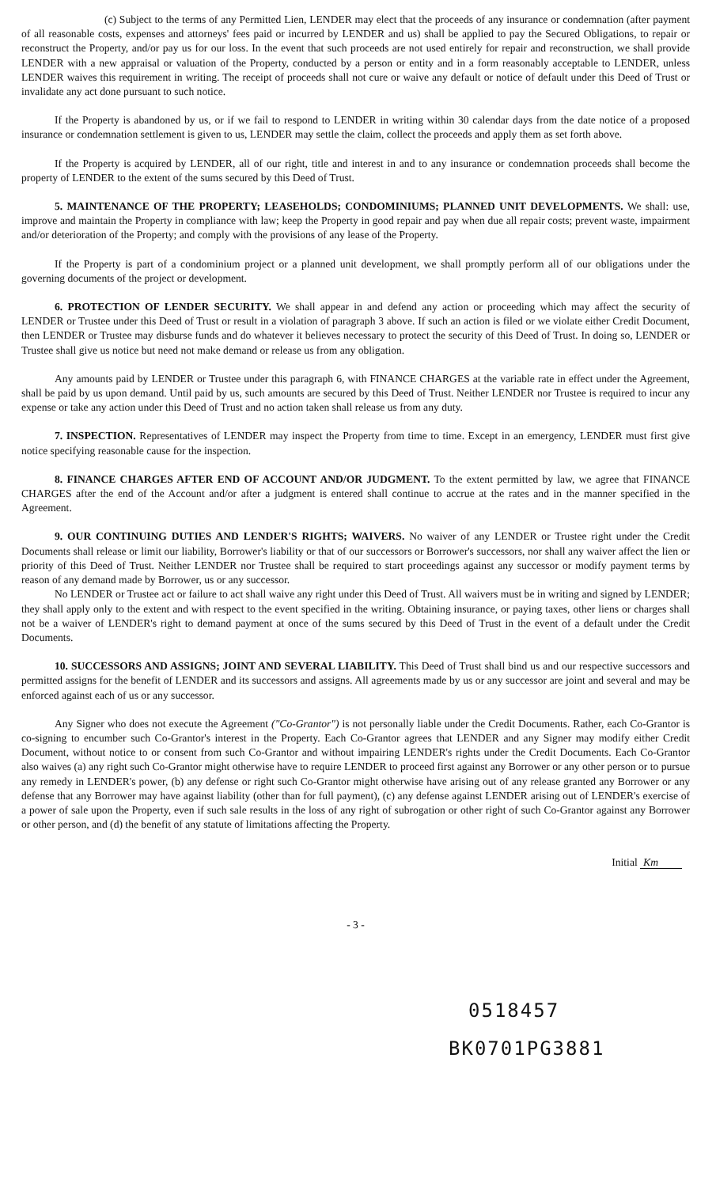(c) Subject to the terms of any Permitted Lien, LENDER may elect that the proceeds of any insurance or condemnation (after payment of all reasonable costs, expenses and attorneys' fees paid or incurred by LENDER and us) shall be applied to pay the Secured Obligations, to repair or reconstruct the Property, and/or pay us for our loss. In the event that such proceeds are not used entirely for repair and reconstruction, we shall provide LENDER with a new appraisal or valuation of the Property, conducted by a person or entity and in a form reasonably acceptable to LENDER, unless LENDER waives this requirement in writing. The receipt of proceeds shall not cure or waive any default or notice of default under this Deed of Trust or invalidate any act done pursuant to such notice.
If the Property is abandoned by us, or if we fail to respond to LENDER in writing within 30 calendar days from the date notice of a proposed insurance or condemnation settlement is given to us, LENDER may settle the claim, collect the proceeds and apply them as set forth above.
If the Property is acquired by LENDER, all of our right, title and interest in and to any insurance or condemnation proceeds shall become the property of LENDER to the extent of the sums secured by this Deed of Trust.
5. MAINTENANCE OF THE PROPERTY; LEASEHOLDS; CONDOMINIUMS; PLANNED UNIT DEVELOPMENTS. We shall: use, improve and maintain the Property in compliance with law; keep the Property in good repair and pay when due all repair costs; prevent waste, impairment and/or deterioration of the Property; and comply with the provisions of any lease of the Property.
If the Property is part of a condominium project or a planned unit development, we shall promptly perform all of our obligations under the governing documents of the project or development.
6. PROTECTION OF LENDER SECURITY. We shall appear in and defend any action or proceeding which may affect the security of LENDER or Trustee under this Deed of Trust or result in a violation of paragraph 3 above. If such an action is filed or we violate either Credit Document, then LENDER or Trustee may disburse funds and do whatever it believes necessary to protect the security of this Deed of Trust. In doing so, LENDER or Trustee shall give us notice but need not make demand or release us from any obligation.
Any amounts paid by LENDER or Trustee under this paragraph 6, with FINANCE CHARGES at the variable rate in effect under the Agreement, shall be paid by us upon demand. Until paid by us, such amounts are secured by this Deed of Trust. Neither LENDER nor Trustee is required to incur any expense or take any action under this Deed of Trust and no action taken shall release us from any duty.
7. INSPECTION. Representatives of LENDER may inspect the Property from time to time. Except in an emergency, LENDER must first give notice specifying reasonable cause for the inspection.
8. FINANCE CHARGES AFTER END OF ACCOUNT AND/OR JUDGMENT. To the extent permitted by law, we agree that FINANCE CHARGES after the end of the Account and/or after a judgment is entered shall continue to accrue at the rates and in the manner specified in the Agreement.
9. OUR CONTINUING DUTIES AND LENDER'S RIGHTS; WAIVERS. No waiver of any LENDER or Trustee right under the Credit Documents shall release or limit our liability, Borrower's liability or that of our successors or Borrower's successors, nor shall any waiver affect the lien or priority of this Deed of Trust. Neither LENDER nor Trustee shall be required to start proceedings against any successor or modify payment terms by reason of any demand made by Borrower, us or any successor.
No LENDER or Trustee act or failure to act shall waive any right under this Deed of Trust. All waivers must be in writing and signed by LENDER; they shall apply only to the extent and with respect to the event specified in the writing. Obtaining insurance, or paying taxes, other liens or charges shall not be a waiver of LENDER's right to demand payment at once of the sums secured by this Deed of Trust in the event of a default under the Credit Documents.
10. SUCCESSORS AND ASSIGNS; JOINT AND SEVERAL LIABILITY. This Deed of Trust shall bind us and our respective successors and permitted assigns for the benefit of LENDER and its successors and assigns. All agreements made by us or any successor are joint and several and may be enforced against each of us or any successor.
Any Signer who does not execute the Agreement ("Co-Grantor") is not personally liable under the Credit Documents. Rather, each Co-Grantor is co-signing to encumber such Co-Grantor's interest in the Property. Each Co-Grantor agrees that LENDER and any Signer may modify either Credit Document, without notice to or consent from such Co-Grantor and without impairing LENDER's rights under the Credit Documents. Each Co-Grantor also waives (a) any right such Co-Grantor might otherwise have to require LENDER to proceed first against any Borrower or any other person or to pursue any remedy in LENDER's power, (b) any defense or right such Co-Grantor might otherwise have arising out of any release granted any Borrower or any defense that any Borrower may have against liability (other than for full payment), (c) any defense against LENDER arising out of LENDER's exercise of a power of sale upon the Property, even if such sale results in the loss of any right of subrogation or other right of such Co-Grantor against any Borrower or other person, and (d) the benefit of any statute of limitations affecting the Property.
Initial Km
- 3 -
0518457
BK0701PG3881